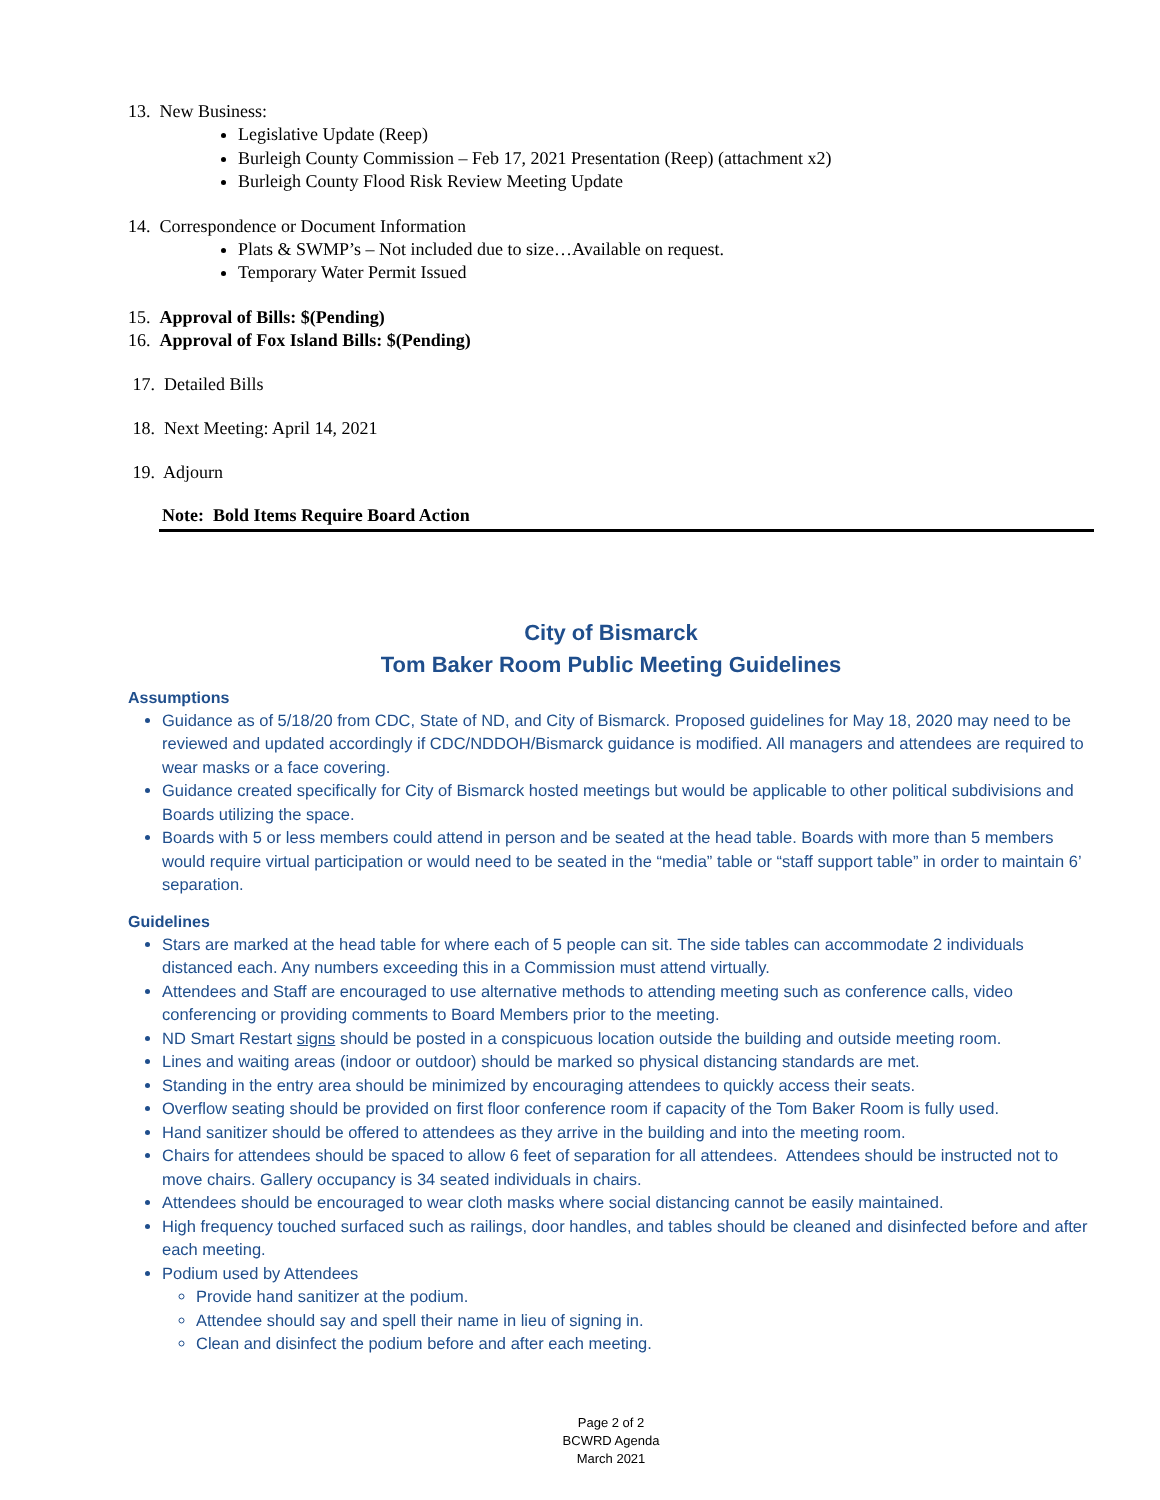13. New Business:
Legislative Update (Reep)
Burleigh County Commission – Feb 17, 2021 Presentation (Reep) (attachment x2)
Burleigh County Flood Risk Review Meeting Update
14. Correspondence or Document Information
Plats & SWMP’s – Not included due to size…Available on request.
Temporary Water Permit Issued
15. Approval of Bills: $(Pending)
16. Approval of Fox Island Bills: $(Pending)
17. Detailed Bills
18. Next Meeting: April 14, 2021
19. Adjourn
Note: Bold Items Require Board Action
City of Bismarck
Tom Baker Room Public Meeting Guidelines
Assumptions
Guidance as of 5/18/20 from CDC, State of ND, and City of Bismarck. Proposed guidelines for May 18, 2020 may need to be reviewed and updated accordingly if CDC/NDDOH/Bismarck guidance is modified. All managers and attendees are required to wear masks or a face covering.
Guidance created specifically for City of Bismarck hosted meetings but would be applicable to other political subdivisions and Boards utilizing the space.
Boards with 5 or less members could attend in person and be seated at the head table. Boards with more than 5 members would require virtual participation or would need to be seated in the “media” table or “staff support table” in order to maintain 6’ separation.
Guidelines
Stars are marked at the head table for where each of 5 people can sit. The side tables can accommodate 2 individuals distanced each. Any numbers exceeding this in a Commission must attend virtually.
Attendees and Staff are encouraged to use alternative methods to attending meeting such as conference calls, video conferencing or providing comments to Board Members prior to the meeting.
ND Smart Restart signs should be posted in a conspicuous location outside the building and outside meeting room.
Lines and waiting areas (indoor or outdoor) should be marked so physical distancing standards are met.
Standing in the entry area should be minimized by encouraging attendees to quickly access their seats.
Overflow seating should be provided on first floor conference room if capacity of the Tom Baker Room is fully used.
Hand sanitizer should be offered to attendees as they arrive in the building and into the meeting room.
Chairs for attendees should be spaced to allow 6 feet of separation for all attendees. Attendees should be instructed not to move chairs. Gallery occupancy is 34 seated individuals in chairs.
Attendees should be encouraged to wear cloth masks where social distancing cannot be easily maintained.
High frequency touched surfaced such as railings, door handles, and tables should be cleaned and disinfected before and after each meeting.
Podium used by Attendees
Provide hand sanitizer at the podium.
Attendee should say and spell their name in lieu of signing in.
Clean and disinfect the podium before and after each meeting.
Page 2 of 2
BCWRD Agenda
March 2021